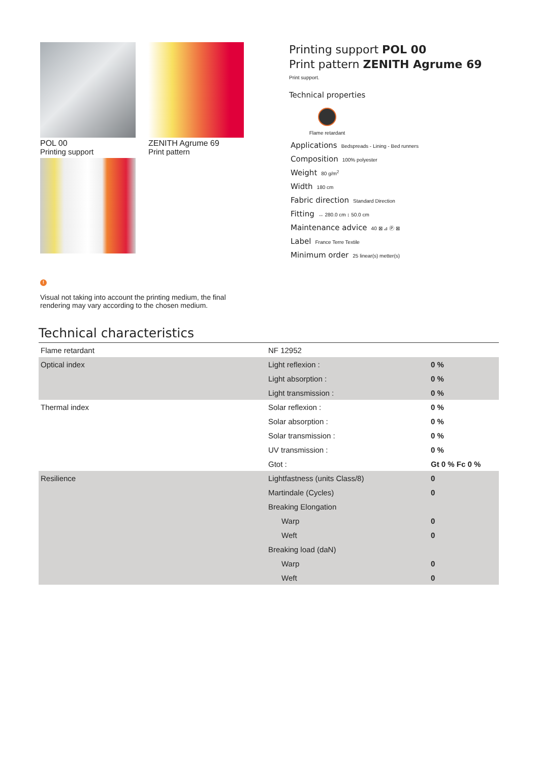POL 00
Printing support
ZENITH Agrume 69
Print pattern
Printing support POL 00
Print pattern ZENITH Agrume 69
Print support.
Technical properties
Flame retardant
Applications Bedspreads - Lining - Bed runners
Composition 100% polyester
Weight 80 g/m<sup>2</sup>
Width 180 cm
Fabric direction Standard Direction
Fitting ↔ 280.0 cm ↕ 50.0 cm
Maintenance advice 40 ⊠ ⊿ Ⓟ ⊠
Label France Terre Textile
Minimum order 25 linear(s) metter(s)
!
Visual not taking into account the printing medium, the final rendering may vary according to the chosen medium.
Technical characteristics
| Flame retardant | NF 12952 | |
| Optical index | Light reflexion : | 0 % |
| | Light absorption : | 0 % |
| | Light transmission : | 0 % |
| Thermal index | Solar reflexion : | 0 % |
| | Solar absorption : | 0 % |
| | Solar transmission : | 0 % |
| | UV transmission : | 0 % |
| | Gtot : | Gt 0 % Fc 0 % |
| Resilience | Lightfastness (units Class/8) | 0 |
| | Martindale (Cycles) | 0 |
| | Breaking Elongation | |
| | Warp | 0 |
| | Weft | 0 |
| | Breaking load (daN) | |
| | Warp | 0 |
| | Weft | 0 |